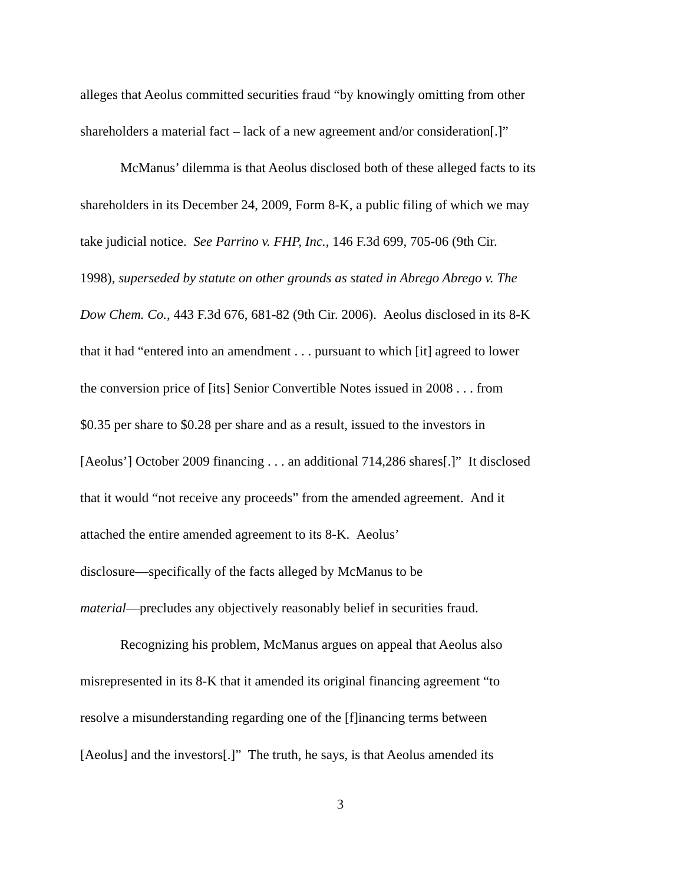alleges that Aeolus committed securities fraud “by knowingly omitting from other
shareholders a material fact – lack of a new agreement and/or consideration[.]”
McManus’ dilemma is that Aeolus disclosed both of these alleged facts to its
shareholders in its December 24, 2009, Form 8-K, a public filing of which we may
take judicial notice. See Parrino v. FHP, Inc., 146 F.3d 699, 705-06 (9th Cir.
1998), superseded by statute on other grounds as stated in Abrego Abrego v. The
Dow Chem. Co., 443 F.3d 676, 681-82 (9th Cir. 2006). Aeolus disclosed in its 8-K
that it had “entered into an amendment . . . pursuant to which [it] agreed to lower
the conversion price of [its] Senior Convertible Notes issued in 2008 . . . from
$0.35 per share to $0.28 per share and as a result, issued to the investors in
[Aeolus’] October 2009 financing . . . an additional 714,286 shares[.]” It disclosed
that it would “not receive any proceeds” from the amended agreement. And it
attached the entire amended agreement to its 8-K. Aeolus’
disclosure—specifically of the facts alleged by McManus to be
material—precludes any objectively reasonably belief in securities fraud.
Recognizing his problem, McManus argues on appeal that Aeolus also
misrepresented in its 8-K that it amended its original financing agreement “to
resolve a misunderstanding regarding one of the [f]inancing terms between
[Aeolus] and the investors[.]” The truth, he says, is that Aeolus amended its
3